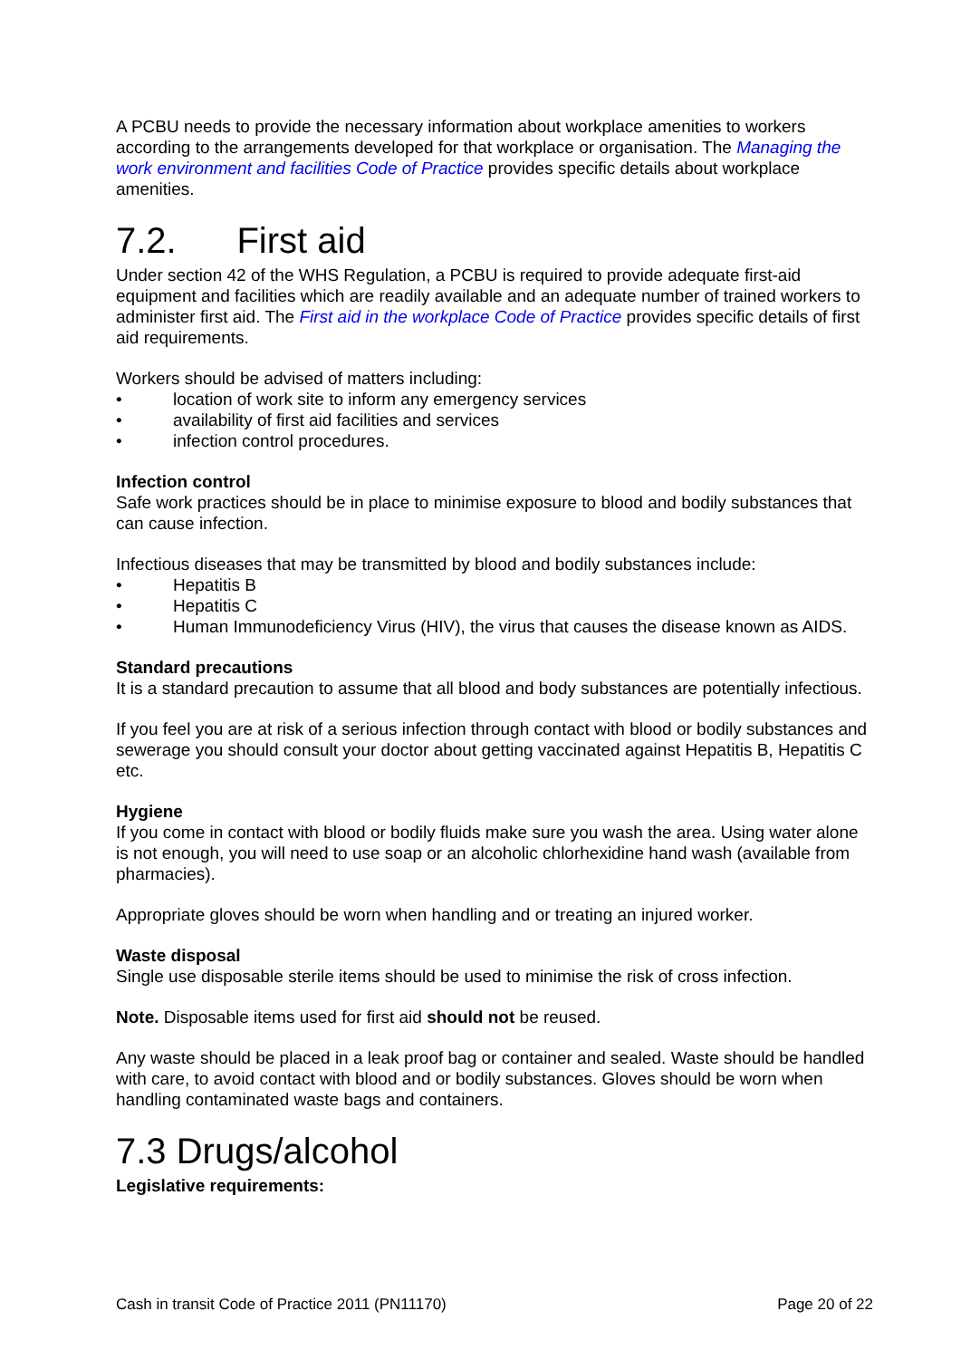A PCBU needs to provide the necessary information about workplace amenities to workers according to the arrangements developed for that workplace or organisation. The Managing the work environment and facilities Code of Practice provides specific details about workplace amenities.
7.2. First aid
Under section 42 of the WHS Regulation, a PCBU is required to provide adequate first-aid equipment and facilities which are readily available and an adequate number of trained workers to administer first aid. The First aid in the workplace Code of Practice provides specific details of first aid requirements.
Workers should be advised of matters including:
• location of work site to inform any emergency services
• availability of first aid facilities and services
• infection control procedures.
Infection control
Safe work practices should be in place to minimise exposure to blood and bodily substances that can cause infection.
Infectious diseases that may be transmitted by blood and bodily substances include:
• Hepatitis B
• Hepatitis C
• Human Immunodeficiency Virus (HIV), the virus that causes the disease known as AIDS.
Standard precautions
It is a standard precaution to assume that all blood and body substances are potentially infectious.
If you feel you are at risk of a serious infection through contact with blood or bodily substances and sewerage you should consult your doctor about getting vaccinated against Hepatitis B, Hepatitis C etc.
Hygiene
If you come in contact with blood or bodily fluids make sure you wash the area. Using water alone is not enough, you will need to use soap or an alcoholic chlorhexidine hand wash (available from pharmacies).
Appropriate gloves should be worn when handling and or treating an injured worker.
Waste disposal
Single use disposable sterile items should be used to minimise the risk of cross infection.
Note. Disposable items used for first aid should not be reused.
Any waste should be placed in a leak proof bag or container and sealed. Waste should be handled with care, to avoid contact with blood and or bodily substances. Gloves should be worn when handling contaminated waste bags and containers.
7.3 Drugs/alcohol
Legislative requirements:
Cash in transit Code of Practice 2011 (PN11170) Page 20 of 22